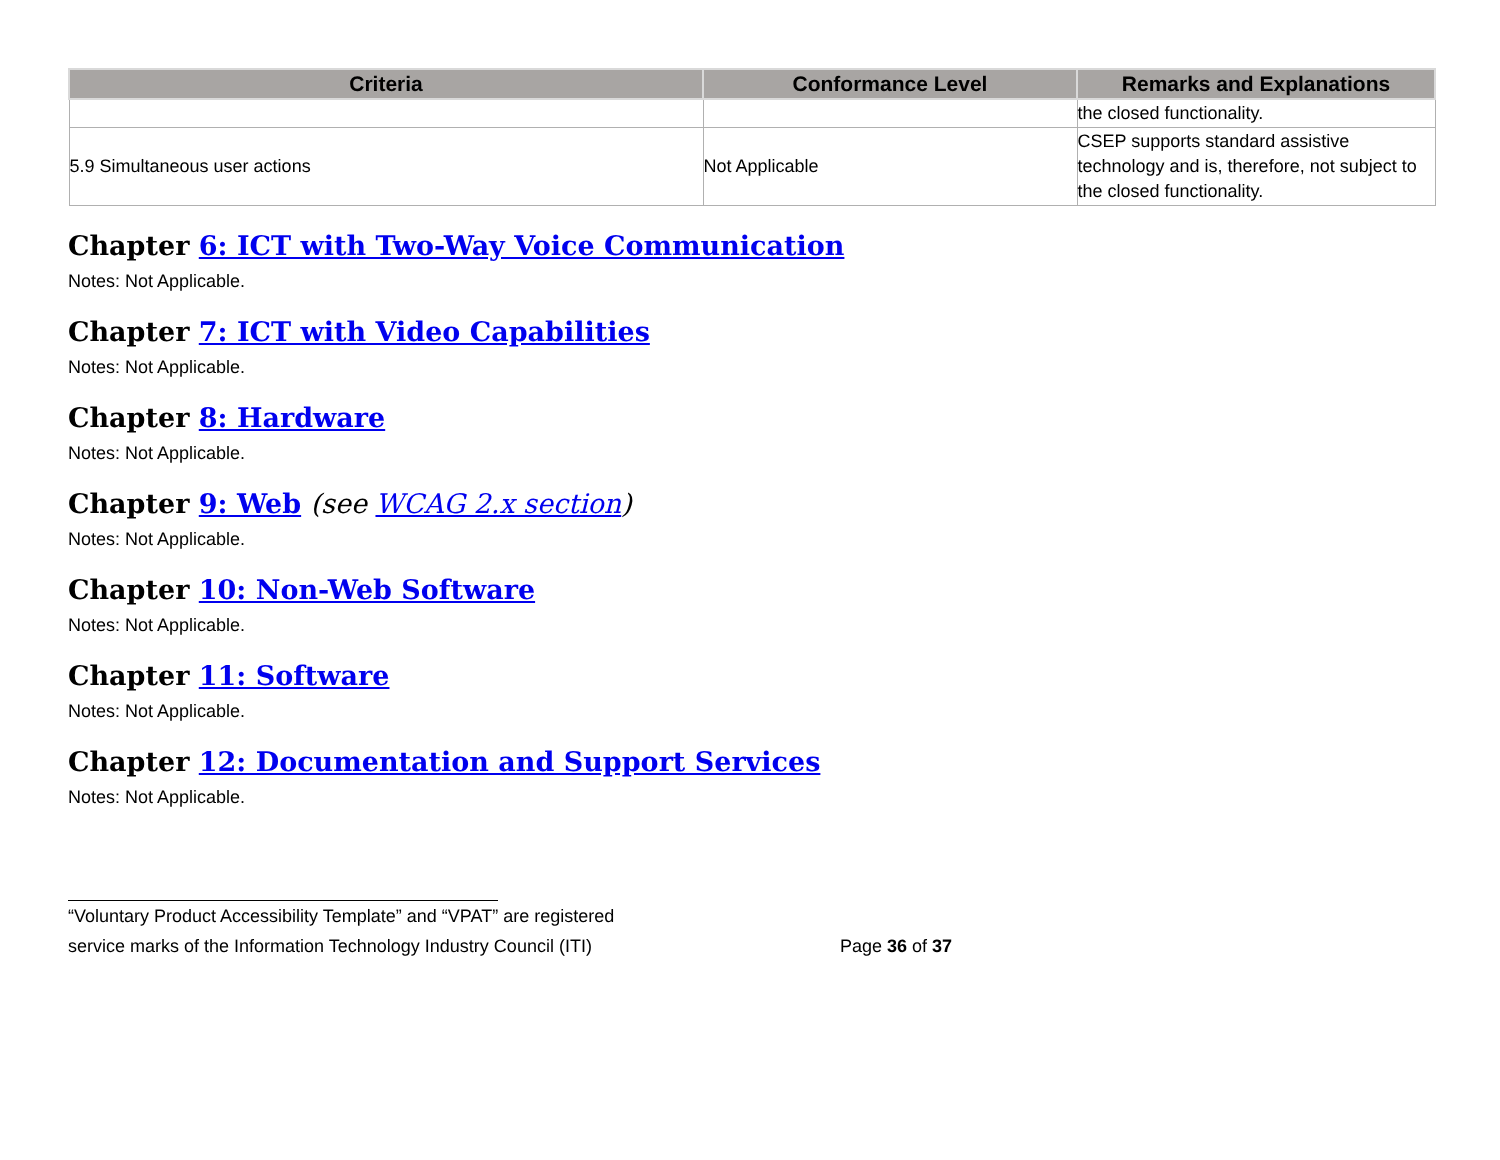| Criteria | Conformance Level | Remarks and Explanations |
| --- | --- | --- |
| | | the closed functionality. |
| 5.9 Simultaneous user actions | Not Applicable | CSEP supports standard assistive technology and is, therefore, not subject to the closed functionality. |
Chapter 6: ICT with Two-Way Voice Communication
Notes: Not Applicable.
Chapter 7: ICT with Video Capabilities
Notes: Not Applicable.
Chapter 8: Hardware
Notes: Not Applicable.
Chapter 9: Web (see WCAG 2.x section)
Notes: Not Applicable.
Chapter 10: Non-Web Software
Notes: Not Applicable.
Chapter 11: Software
Notes: Not Applicable.
Chapter 12: Documentation and Support Services
Notes: Not Applicable.
“Voluntary Product Accessibility Template” and “VPAT” are registered
service marks of the Information Technology Industry Council (ITI) Page 36 of 37